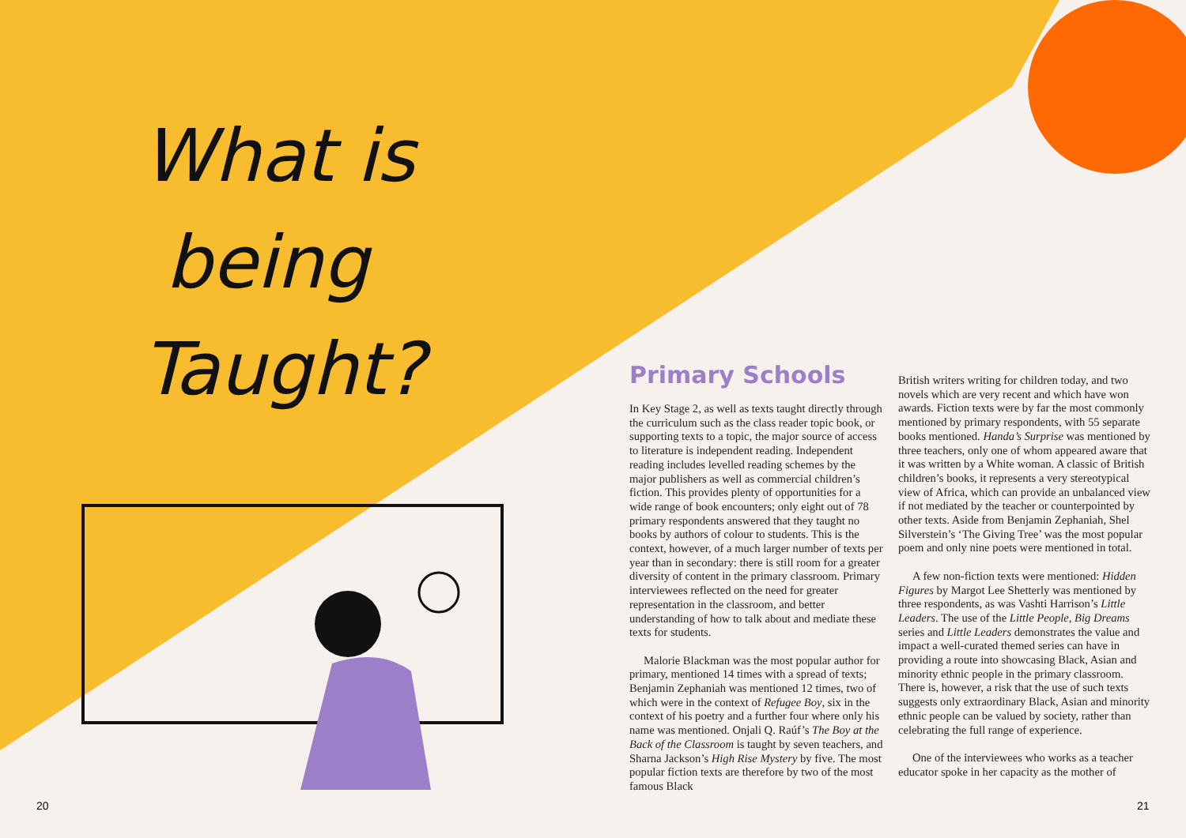What is
being
Taught?
Primary Schools
In Key Stage 2, as well as texts taught directly through the curriculum such as the class reader topic book, or supporting texts to a topic, the major source of access to literature is independent reading. Independent reading includes levelled reading schemes by the major publishers as well as commercial children’s fiction. This provides plenty of opportunities for a wide range of book encounters; only eight out of 78 primary respondents answered that they taught no books by authors of colour to students. This is the context, however, of a much larger number of texts per year than in secondary: there is still room for a greater diversity of content in the primary classroom. Primary interviewees reflected on the need for greater representation in the classroom, and better understanding of how to talk about and mediate these texts for students.
Malorie Blackman was the most popular author for primary, mentioned 14 times with a spread of texts; Benjamin Zephaniah was mentioned 12 times, two of which were in the context of Refugee Boy, six in the context of his poetry and a further four where only his name was mentioned. Onjali Q. Raúf’s The Boy at the Back of the Classroom is taught by seven teachers, and Sharna Jackson’s High Rise Mystery by five. The most popular fiction texts are therefore by two of the most famous Black
British writers writing for children today, and two novels which are very recent and which have won awards. Fiction texts were by far the most commonly mentioned by primary respondents, with 55 separate books mentioned. Handa’s Surprise was mentioned by three teachers, only one of whom appeared aware that it was written by a White woman. A classic of British children’s books, it represents a very stereotypical view of Africa, which can provide an unbalanced view if not mediated by the teacher or counterpointed by other texts. Aside from Benjamin Zephaniah, Shel Silverstein’s ‘The Giving Tree’ was the most popular poem and only nine poets were mentioned in total.
A few non-fiction texts were mentioned: Hidden Figures by Margot Lee Shetterly was mentioned by three respondents, as was Vashti Harrison’s Little Leaders. The use of the Little People, Big Dreams series and Little Leaders demonstrates the value and impact a well-curated themed series can have in providing a route into showcasing Black, Asian and minority ethnic people in the primary classroom. There is, however, a risk that the use of such texts suggests only extraordinary Black, Asian and minority ethnic people can be valued by society, rather than celebrating the full range of experience.
One of the interviewees who works as a teacher educator spoke in her capacity as the mother of
20 21